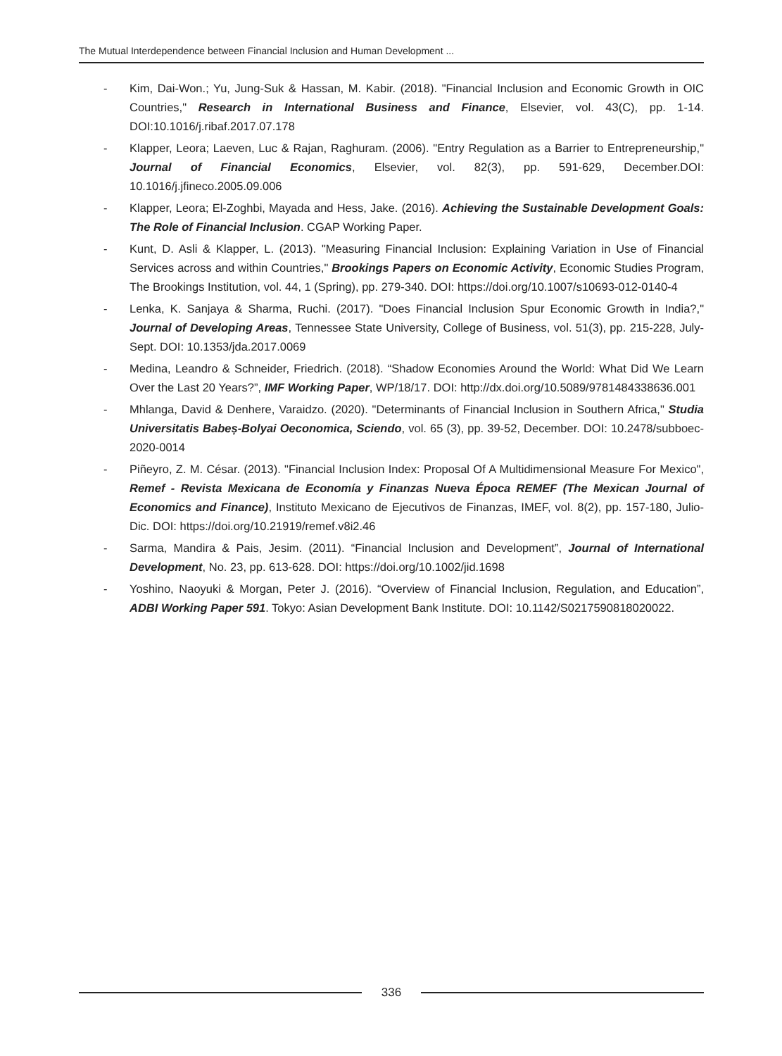The Mutual Interdependence between Financial Inclusion and Human Development ...
- Kim, Dai-Won.; Yu, Jung-Suk & Hassan, M. Kabir. (2018). "Financial Inclusion and Economic Growth in OIC Countries," Research in International Business and Finance, Elsevier, vol. 43(C), pp. 1-14. DOI:10.1016/j.ribaf.2017.07.178
- Klapper, Leora; Laeven, Luc & Rajan, Raghuram. (2006). "Entry Regulation as a Barrier to Entrepreneurship," Journal of Financial Economics, Elsevier, vol. 82(3), pp. 591-629, December.DOI: 10.1016/j.jfineco.2005.09.006
- Klapper, Leora; El-Zoghbi, Mayada and Hess, Jake. (2016). Achieving the Sustainable Development Goals: The Role of Financial Inclusion. CGAP Working Paper.
- Kunt, D. Asli & Klapper, L. (2013). "Measuring Financial Inclusion: Explaining Variation in Use of Financial Services across and within Countries," Brookings Papers on Economic Activity, Economic Studies Program, The Brookings Institution, vol. 44, 1 (Spring), pp. 279-340. DOI: https://doi.org/10.1007/s10693-012-0140-4
- Lenka, K. Sanjaya & Sharma, Ruchi. (2017). "Does Financial Inclusion Spur Economic Growth in India?," Journal of Developing Areas, Tennessee State University, College of Business, vol. 51(3), pp. 215-228, July-Sept. DOI: 10.1353/jda.2017.0069
- Medina, Leandro & Schneider, Friedrich. (2018). “Shadow Economies Around the World: What Did We Learn Over the Last 20 Years?”, IMF Working Paper, WP/18/17. DOI: http://dx.doi.org/10.5089/9781484338636.001
- Mhlanga, David & Denhere, Varaidzo. (2020). "Determinants of Financial Inclusion in Southern Africa," Studia Universitatis Babeș-Bolyai Oeconomica, Sciendo, vol. 65 (3), pp. 39-52, December. DOI: 10.2478/subboec-2020-0014
- Piñeyro, Z. M. César. (2013). "Financial Inclusion Index: Proposal Of A Multidimensional Measure For Mexico", Remef - Revista Mexicana de Economía y Finanzas Nueva Época REMEF (The Mexican Journal of Economics and Finance), Instituto Mexicano de Ejecutivos de Finanzas, IMEF, vol. 8(2), pp. 157-180, Julio-Dic. DOI: https://doi.org/10.21919/remef.v8i2.46
- Sarma, Mandira & Pais, Jesim. (2011). “Financial Inclusion and Development”, Journal of International Development, No. 23, pp. 613-628. DOI: https://doi.org/10.1002/jid.1698
- Yoshino, Naoyuki & Morgan, Peter J. (2016). “Overview of Financial Inclusion, Regulation, and Education”, ADBI Working Paper 591. Tokyo: Asian Development Bank Institute. DOI: 10.1142/S0217590818020022.
336